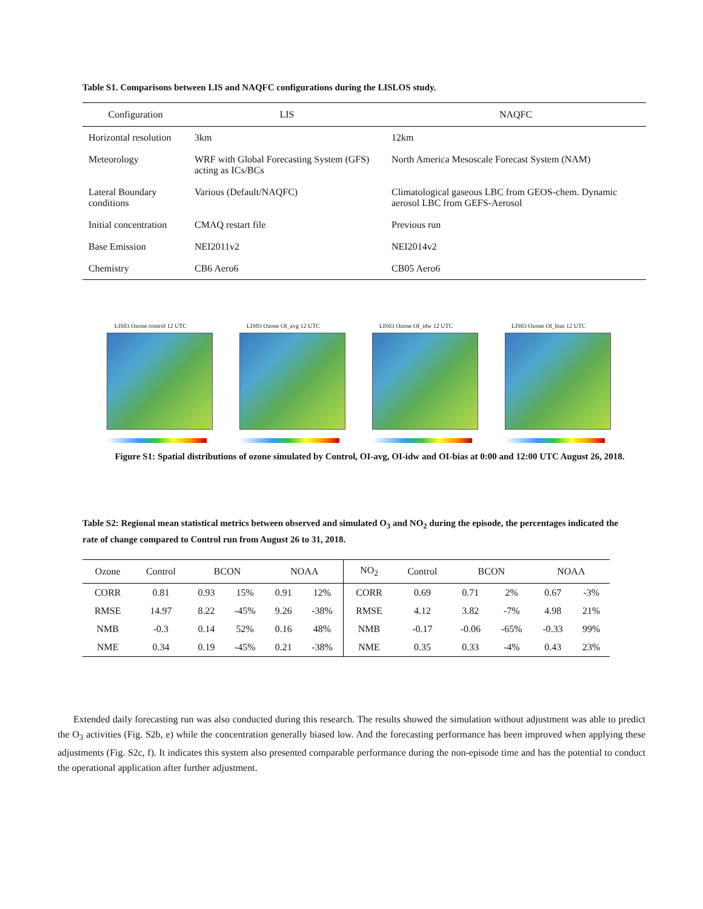Table S1. Comparisons between LIS and NAQFC configurations during the LISLOS study.
| Configuration | LIS | NAQFC |
| --- | --- | --- |
| Horizontal resolution | 3km | 12km |
| Meteorology | WRF with Global Forecasting System (GFS) acting as ICs/BCs | North America Mesoscale Forecast System (NAM) |
| Lateral Boundary conditions | Various (Default/NAQFC) | Climatological gaseous LBC from GEOS-chem. Dynamic aerosol LBC from GEFS-Aerosol |
| Initial concentration | CMAQ restart file | Previous run |
| Base Emission | NEI2011v2 | NEI2014v2 |
| Chemistry | CB6 Aero6 | CB05 Aero6 |
LIS03 Ozone control 12 UTC LIS03 Ozone OI_avg 12 UTC LIS03 Ozone OI_idw 12 UTC LIS03 Ozone OI_bias 12 UTC
Figure S1: Spatial distributions of ozone simulated by Control, OI-avg, OI-idw and OI-bias at 0:00 and 12:00 UTC August 26, 2018.
Table S2: Regional mean statistical metrics between observed and simulated O<sub>3</sub> and NO<sub>2</sub> during the episode, the percentages indicated the rate of change compared to Control run from August 26 to 31, 2018.
| Ozone | Control | BCON | | NOAA | | NO<sub>2</sub> | Control | BCON | | NOAA | |
| --- | --- | --- | --- | --- | --- | --- | --- | --- | --- | --- | --- |
| CORR | 0.81 | 0.93 | 15% | 0.91 | 12% | CORR | 0.69 | 0.71 | 2% | 0.67 | -3% |
| RMSE | 14.97 | 8.22 | -45% | 9.26 | -38% | RMSE | 4.12 | 3.82 | -7% | 4.98 | 21% |
| NMB | -0.3 | 0.14 | 52% | 0.16 | 48% | NMB | -0.17 | -0.06 | -65% | -0.33 | 99% |
| NME | 0.34 | 0.19 | -45% | 0.21 | -38% | NME | 0.35 | 0.33 | -4% | 0.43 | 23% |
Extended daily forecasting run was also conducted during this research. The results showed the simulation without adjustment was able to predict the O<sub>3</sub> activities (Fig. S2b, e) while the concentration generally biased low. And the forecasting performance has been improved when applying these adjustments (Fig. S2c, f). It indicates this system also presented comparable performance during the non-episode time and has the potential to conduct the operational application after further adjustment.